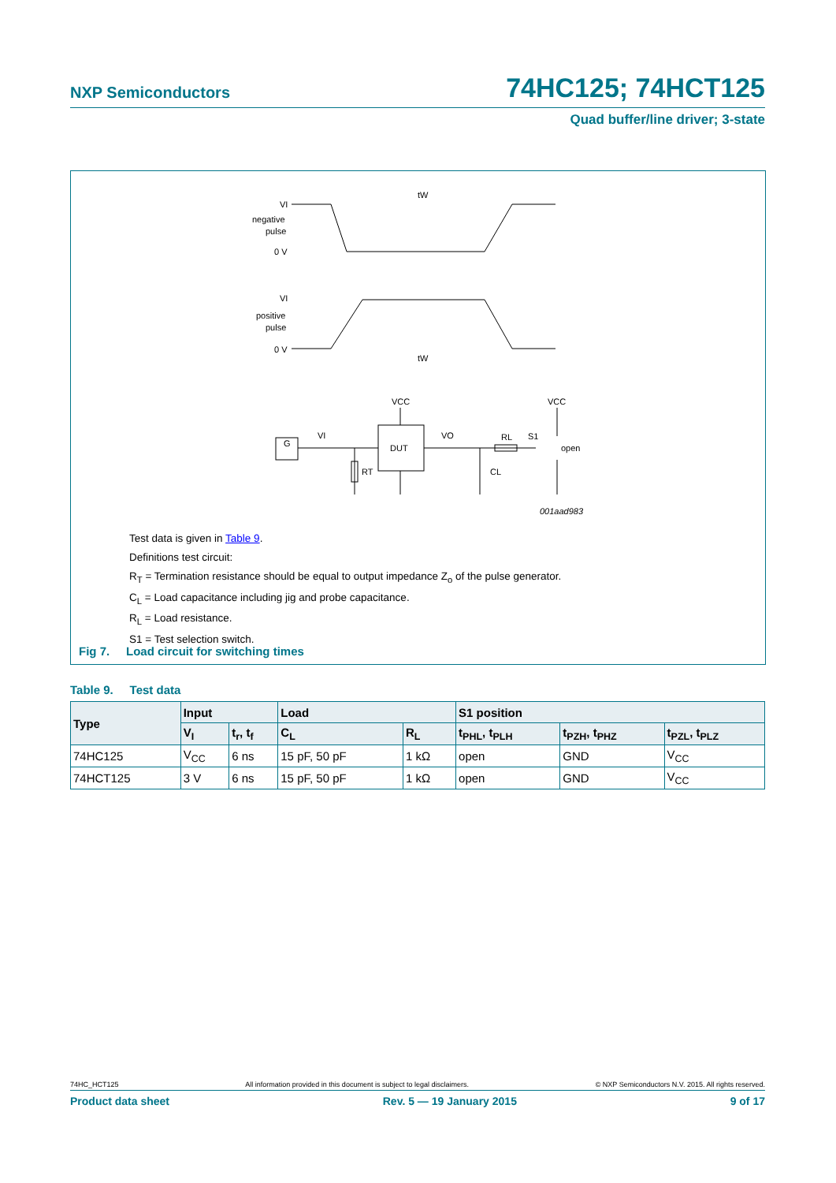NXP Semiconductors 74HC125; 74HCT125
Quad buffer/line driver; 3-state
VI
negative
pulse
0 V
tW
VI
positive
pulse
0 V
tW
VCC
VCC
DUT
G
VI
VO
RL
S1
open
RT
CL
001aad983
Test data is given in Table 9.
Definitions test circuit:
R<sub>T</sub> = Termination resistance should be equal to output impedance Z<sub>o</sub> of the pulse generator.
C<sub>L</sub> = Load capacitance including jig and probe capacitance.
R<sub>L</sub> = Load resistance.
S1 = Test selection switch.
Fig 7. Load circuit for switching times
Table 9. Test data
| Type | Input | | Load | | S1 position | | |
| --- | --- | --- | --- | --- | --- | --- | --- |
| | V<sub>I</sub> | t<sub>r</sub>, t<sub>f</sub> | C<sub>L</sub> | R<sub>L</sub> | t<sub>PHL</sub>, t<sub>PLH</sub> | t<sub>PZH</sub>, t<sub>PHZ</sub> | t<sub>PZL</sub>, t<sub>PLZ</sub> |
| 74HC125 | V<sub>CC</sub> | 6 ns | 15 pF, 50 pF | 1 kΩ | open | GND | V<sub>CC</sub> |
| 74HCT125 | 3 V | 6 ns | 15 pF, 50 pF | 1 kΩ | open | GND | V<sub>CC</sub> |
74HC_HCT125 All information provided in this document is subject to legal disclaimers. © NXP Semiconductors N.V. 2015. All rights reserved.
Product data sheet Rev. 5 — 19 January 2015 9 of 17